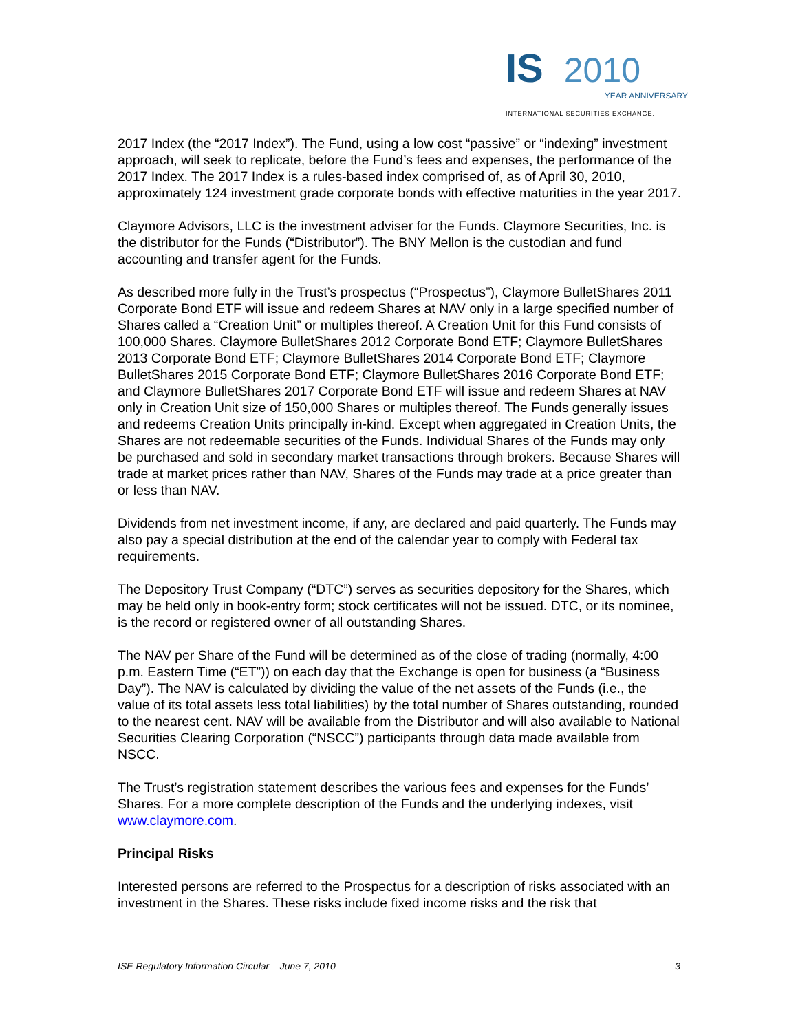IS 2010
YEAR ANNIVERSARY
INTERNATIONAL SECURITIES EXCHANGE.
2017 Index (the “2017 Index”). The Fund, using a low cost “passive” or “indexing” investment approach, will seek to replicate, before the Fund’s fees and expenses, the performance of the 2017 Index. The 2017 Index is a rules-based index comprised of, as of April 30, 2010, approximately 124 investment grade corporate bonds with effective maturities in the year 2017.
Claymore Advisors, LLC is the investment adviser for the Funds. Claymore Securities, Inc. is the distributor for the Funds (“Distributor”). The BNY Mellon is the custodian and fund accounting and transfer agent for the Funds.
As described more fully in the Trust’s prospectus (“Prospectus”), Claymore BulletShares 2011 Corporate Bond ETF will issue and redeem Shares at NAV only in a large specified number of Shares called a “Creation Unit” or multiples thereof. A Creation Unit for this Fund consists of 100,000 Shares. Claymore BulletShares 2012 Corporate Bond ETF; Claymore BulletShares 2013 Corporate Bond ETF; Claymore BulletShares 2014 Corporate Bond ETF; Claymore BulletShares 2015 Corporate Bond ETF; Claymore BulletShares 2016 Corporate Bond ETF; and Claymore BulletShares 2017 Corporate Bond ETF will issue and redeem Shares at NAV only in Creation Unit size of 150,000 Shares or multiples thereof. The Funds generally issues and redeems Creation Units principally in-kind. Except when aggregated in Creation Units, the Shares are not redeemable securities of the Funds. Individual Shares of the Funds may only be purchased and sold in secondary market transactions through brokers. Because Shares will trade at market prices rather than NAV, Shares of the Funds may trade at a price greater than or less than NAV.
Dividends from net investment income, if any, are declared and paid quarterly. The Funds may also pay a special distribution at the end of the calendar year to comply with Federal tax requirements.
The Depository Trust Company (“DTC”) serves as securities depository for the Shares, which may be held only in book-entry form; stock certificates will not be issued. DTC, or its nominee, is the record or registered owner of all outstanding Shares.
The NAV per Share of the Fund will be determined as of the close of trading (normally, 4:00 p.m. Eastern Time (“ET”)) on each day that the Exchange is open for business (a “Business Day”). The NAV is calculated by dividing the value of the net assets of the Funds (i.e., the value of its total assets less total liabilities) by the total number of Shares outstanding, rounded to the nearest cent. NAV will be available from the Distributor and will also available to National Securities Clearing Corporation (“NSCC”) participants through data made available from NSCC.
The Trust’s registration statement describes the various fees and expenses for the Funds’ Shares. For a more complete description of the Funds and the underlying indexes, visit www.claymore.com.
Principal Risks
Interested persons are referred to the Prospectus for a description of risks associated with an investment in the Shares. These risks include fixed income risks and the risk that
ISE Regulatory Information Circular – June 7, 2010 3